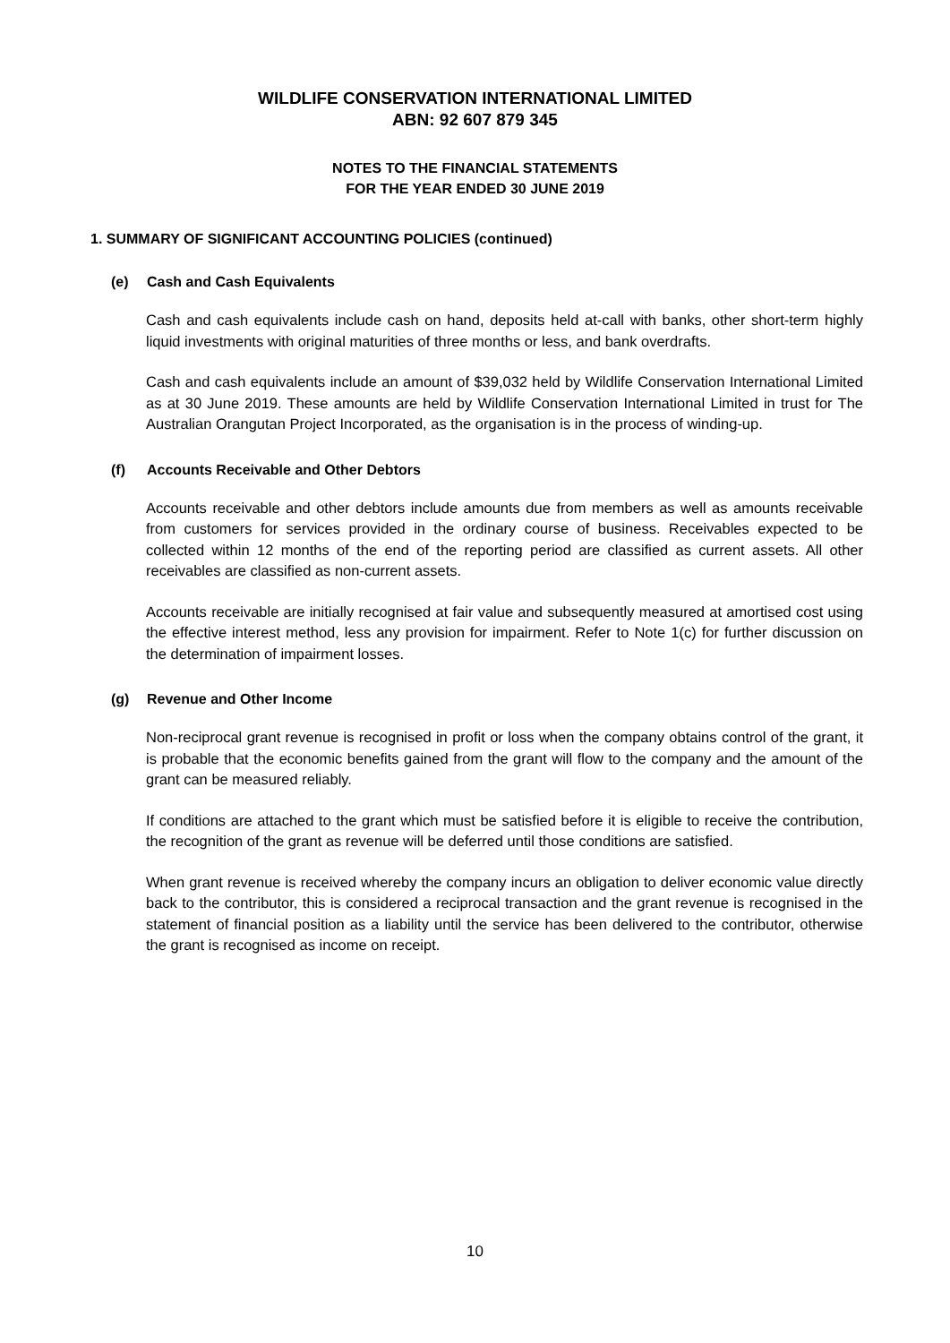WILDLIFE CONSERVATION INTERNATIONAL LIMITED
ABN: 92 607 879 345
NOTES TO THE FINANCIAL STATEMENTS
FOR THE YEAR ENDED 30 JUNE 2019
1. SUMMARY OF SIGNIFICANT ACCOUNTING POLICIES (continued)
(e) Cash and Cash Equivalents
Cash and cash equivalents include cash on hand, deposits held at-call with banks, other short-term highly liquid investments with original maturities of three months or less, and bank overdrafts.
Cash and cash equivalents include an amount of $39,032 held by Wildlife Conservation International Limited as at 30 June 2019. These amounts are held by Wildlife Conservation International Limited in trust for The Australian Orangutan Project Incorporated, as the organisation is in the process of winding-up.
(f) Accounts Receivable and Other Debtors
Accounts receivable and other debtors include amounts due from members as well as amounts receivable from customers for services provided in the ordinary course of business. Receivables expected to be collected within 12 months of the end of the reporting period are classified as current assets. All other receivables are classified as non-current assets.
Accounts receivable are initially recognised at fair value and subsequently measured at amortised cost using the effective interest method, less any provision for impairment. Refer to Note 1(c) for further discussion on the determination of impairment losses.
(g) Revenue and Other Income
Non-reciprocal grant revenue is recognised in profit or loss when the company obtains control of the grant, it is probable that the economic benefits gained from the grant will flow to the company and the amount of the grant can be measured reliably.
If conditions are attached to the grant which must be satisfied before it is eligible to receive the contribution, the recognition of the grant as revenue will be deferred until those conditions are satisfied.
When grant revenue is received whereby the company incurs an obligation to deliver economic value directly back to the contributor, this is considered a reciprocal transaction and the grant revenue is recognised in the statement of financial position as a liability until the service has been delivered to the contributor, otherwise the grant is recognised as income on receipt.
10